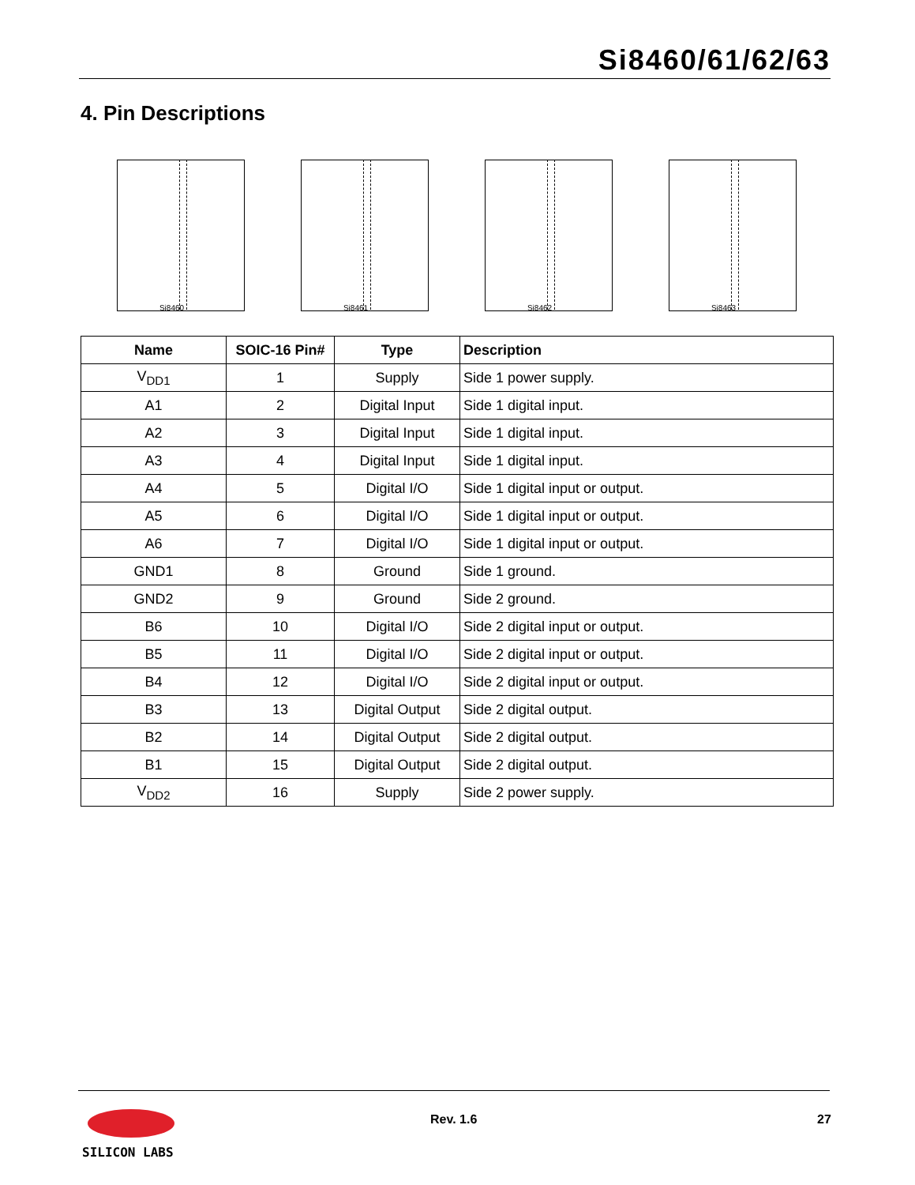Si8460/61/62/63
4. Pin Descriptions
Si8460
Si8461
Si8462
Si8463
| Name | SOIC-16 Pin# | Type | Description |
| --- | --- | --- | --- |
| V<sub>DD1</sub> | 1 | Supply | Side 1 power supply. |
| A1 | 2 | Digital Input | Side 1 digital input. |
| A2 | 3 | Digital Input | Side 1 digital input. |
| A3 | 4 | Digital Input | Side 1 digital input. |
| A4 | 5 | Digital I/O | Side 1 digital input or output. |
| A5 | 6 | Digital I/O | Side 1 digital input or output. |
| A6 | 7 | Digital I/O | Side 1 digital input or output. |
| GND1 | 8 | Ground | Side 1 ground. |
| GND2 | 9 | Ground | Side 2 ground. |
| B6 | 10 | Digital I/O | Side 2 digital input or output. |
| B5 | 11 | Digital I/O | Side 2 digital input or output. |
| B4 | 12 | Digital I/O | Side 2 digital input or output. |
| B3 | 13 | Digital Output | Side 2 digital output. |
| B2 | 14 | Digital Output | Side 2 digital output. |
| B1 | 15 | Digital Output | Side 2 digital output. |
| V<sub>DD2</sub> | 16 | Supply | Side 2 power supply. |
SILICON LABS
Rev. 1.6 27